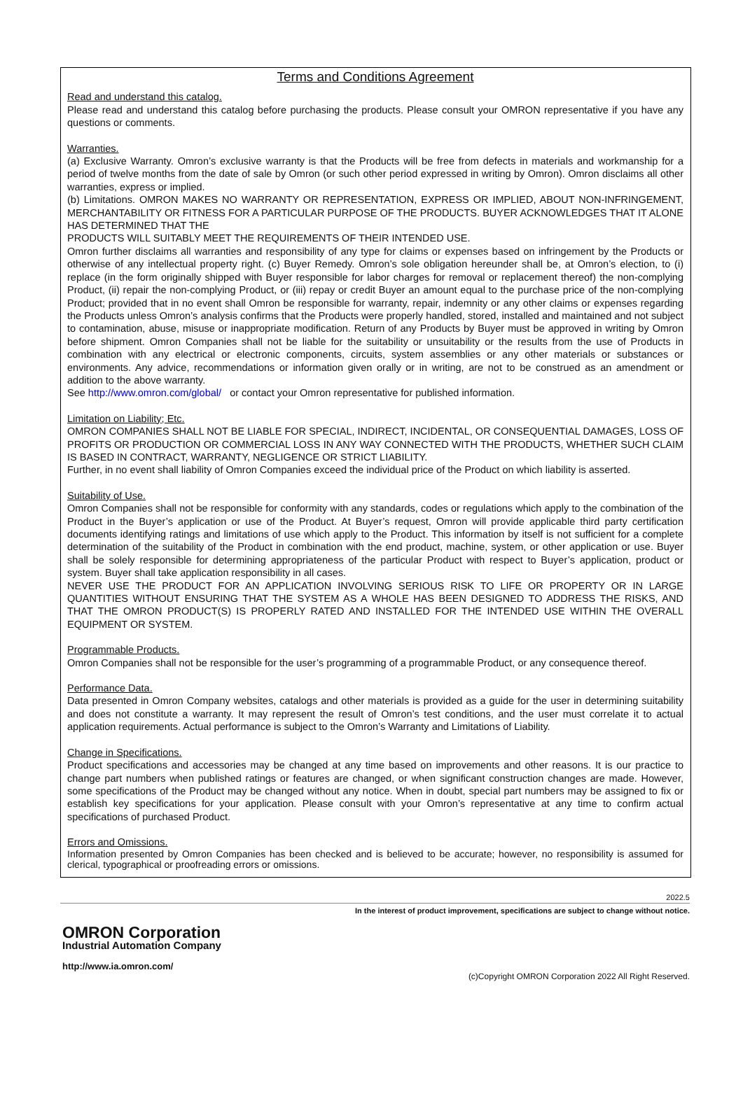Terms and Conditions Agreement
Read and understand this catalog.
Please read and understand this catalog before purchasing the products. Please consult your OMRON representative if you have any questions or comments.
Warranties.
(a) Exclusive Warranty. Omron’s exclusive warranty is that the Products will be free from defects in materials and workmanship for a period of twelve months from the date of sale by Omron (or such other period expressed in writing by Omron). Omron disclaims all other warranties, express or implied.
(b) Limitations. OMRON MAKES NO WARRANTY OR REPRESENTATION, EXPRESS OR IMPLIED, ABOUT NON-INFRINGEMENT, MERCHANTABILITY OR FITNESS FOR A PARTICULAR PURPOSE OF THE PRODUCTS. BUYER ACKNOWLEDGES THAT IT ALONE HAS DETERMINED THAT THE
PRODUCTS WILL SUITABLY MEET THE REQUIREMENTS OF THEIR INTENDED USE.
Omron further disclaims all warranties and responsibility of any type for claims or expenses based on infringement by the Products or otherwise of any intellectual property right. (c) Buyer Remedy. Omron’s sole obligation hereunder shall be, at Omron’s election, to (i) replace (in the form originally shipped with Buyer responsible for labor charges for removal or replacement thereof) the non-complying Product, (ii) repair the non-complying Product, or (iii) repay or credit Buyer an amount equal to the purchase price of the non-complying Product; provided that in no event shall Omron be responsible for warranty, repair, indemnity or any other claims or expenses regarding the Products unless Omron’s analysis confirms that the Products were properly handled, stored, installed and maintained and not subject to contamination, abuse, misuse or inappropriate modification. Return of any Products by Buyer must be approved in writing by Omron before shipment. Omron Companies shall not be liable for the suitability or unsuitability or the results from the use of Products in combination with any electrical or electronic components, circuits, system assemblies or any other materials or substances or environments. Any advice, recommendations or information given orally or in writing, are not to be construed as an amendment or addition to the above warranty.
See http://www.omron.com/global/ or contact your Omron representative for published information.
Limitation on Liability; Etc.
OMRON COMPANIES SHALL NOT BE LIABLE FOR SPECIAL, INDIRECT, INCIDENTAL, OR CONSEQUENTIAL DAMAGES, LOSS OF PROFITS OR PRODUCTION OR COMMERCIAL LOSS IN ANY WAY CONNECTED WITH THE PRODUCTS, WHETHER SUCH CLAIM IS BASED IN CONTRACT, WARRANTY, NEGLIGENCE OR STRICT LIABILITY.
Further, in no event shall liability of Omron Companies exceed the individual price of the Product on which liability is asserted.
Suitability of Use.
Omron Companies shall not be responsible for conformity with any standards, codes or regulations which apply to the combination of the Product in the Buyer’s application or use of the Product. At Buyer’s request, Omron will provide applicable third party certification documents identifying ratings and limitations of use which apply to the Product. This information by itself is not sufficient for a complete determination of the suitability of the Product in combination with the end product, machine, system, or other application or use. Buyer shall be solely responsible for determining appropriateness of the particular Product with respect to Buyer’s application, product or system. Buyer shall take application responsibility in all cases.
NEVER USE THE PRODUCT FOR AN APPLICATION INVOLVING SERIOUS RISK TO LIFE OR PROPERTY OR IN LARGE QUANTITIES WITHOUT ENSURING THAT THE SYSTEM AS A WHOLE HAS BEEN DESIGNED TO ADDRESS THE RISKS, AND THAT THE OMRON PRODUCT(S) IS PROPERLY RATED AND INSTALLED FOR THE INTENDED USE WITHIN THE OVERALL EQUIPMENT OR SYSTEM.
Programmable Products.
Omron Companies shall not be responsible for the user’s programming of a programmable Product, or any consequence thereof.
Performance Data.
Data presented in Omron Company websites, catalogs and other materials is provided as a guide for the user in determining suitability and does not constitute a warranty. It may represent the result of Omron’s test conditions, and the user must correlate it to actual application requirements. Actual performance is subject to the Omron’s Warranty and Limitations of Liability.
Change in Specifications.
Product specifications and accessories may be changed at any time based on improvements and other reasons. It is our practice to change part numbers when published ratings or features are changed, or when significant construction changes are made. However, some specifications of the Product may be changed without any notice. When in doubt, special part numbers may be assigned to fix or establish key specifications for your application. Please consult with your Omron’s representative at any time to confirm actual specifications of purchased Product.
Errors and Omissions.
Information presented by Omron Companies has been checked and is believed to be accurate; however, no responsibility is assumed for clerical, typographical or proofreading errors or omissions.
2022.5
In the interest of product improvement, specifications are subject to change without notice.
OMRON Corporation
Industrial Automation Company
http://www.ia.omron.com/
(c)Copyright OMRON Corporation 2022 All Right Reserved.